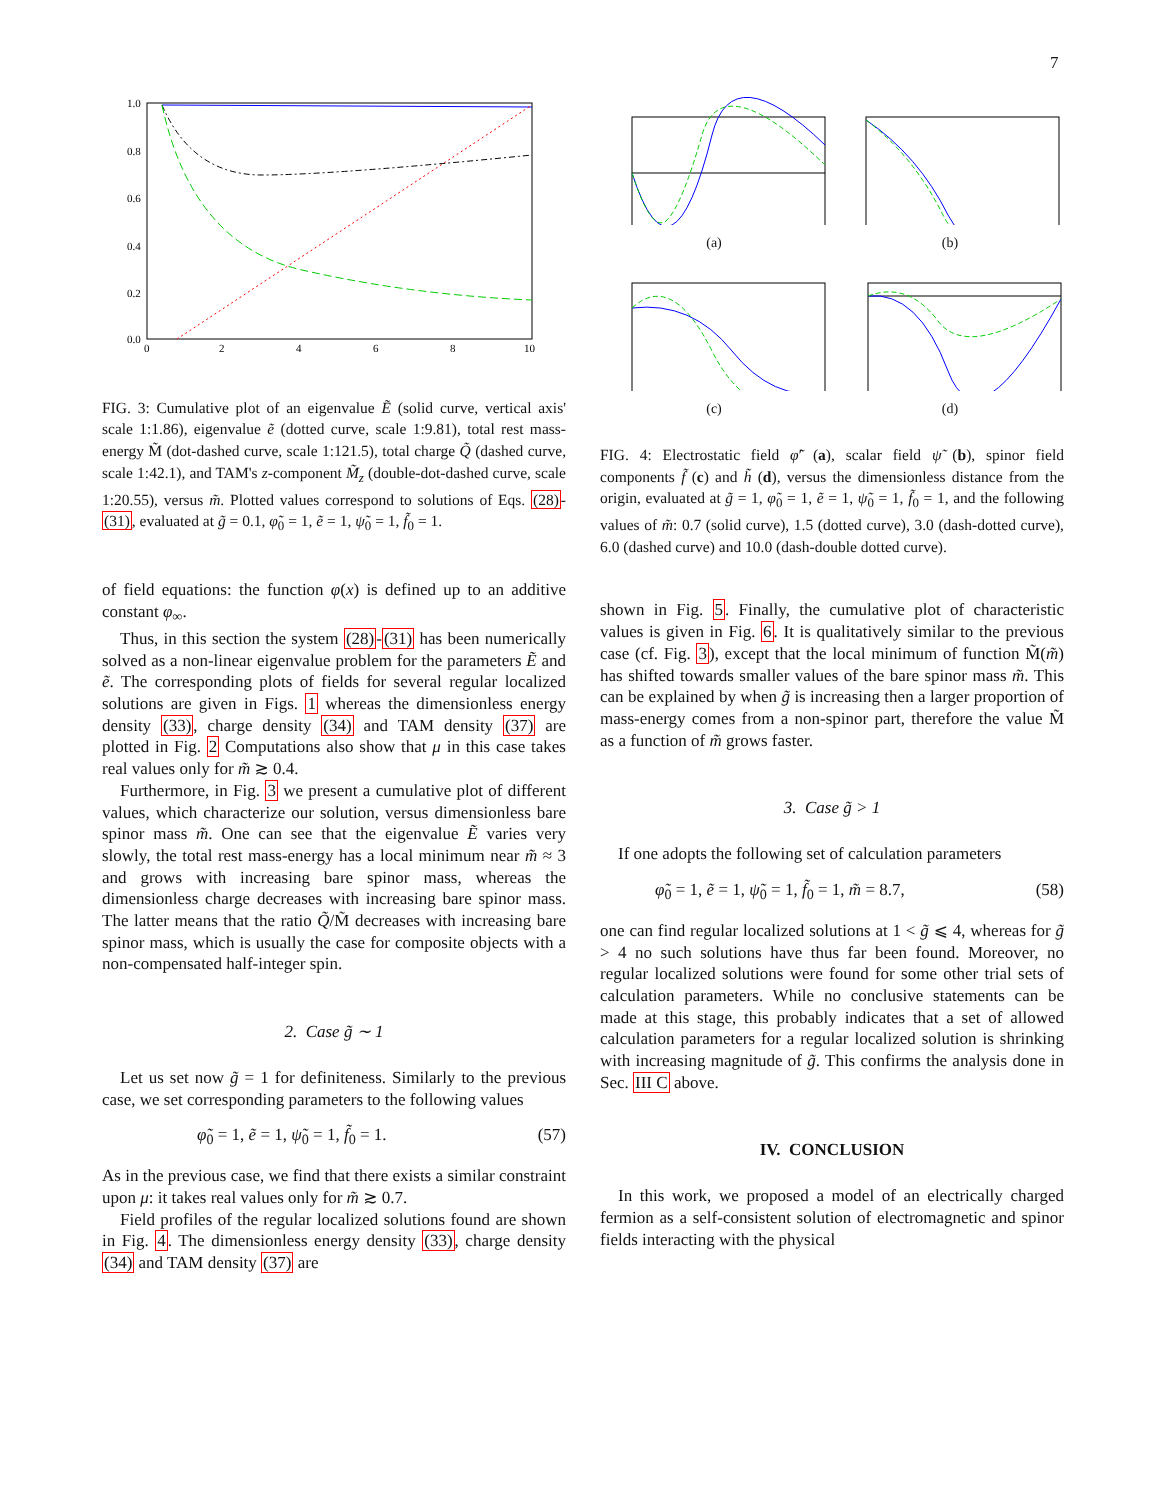7
1.0
0.8
0.6
0.4
0.2
0.0
0
2
4
6
8
10
FIG. 3: Cumulative plot of an eigenvalue Ẽ (solid curve, vertical axis' scale 1:1.86), eigenvalue ẽ (dotted curve, scale 1:9.81), total rest mass-energy M̃ (dot-dashed curve, scale 1:121.5), total charge Q̃ (dashed curve, scale 1:42.1), and TAM's z-component M̃<sub>z</sub> (double-dot-dashed curve, scale 1:20.55), versus m̃. Plotted values correspond to solutions of Eqs. (28)-(31), evaluated at g̃ = 0.1, φ̃<sub>0</sub> = 1, ẽ = 1, ψ̃<sub>0</sub> = 1, f̃<sub>0</sub> = 1.
of field equations: the function φ(x) is defined up to an additive constant φ<sub>∞</sub>.
Thus, in this section the system (28)-(31) has been numerically solved as a non-linear eigenvalue problem for the parameters Ẽ and ẽ. The corresponding plots of fields for several regular localized solutions are given in Figs. 1 whereas the dimensionless energy density (33), charge density (34) and TAM density (37) are plotted in Fig. 2 Computations also show that μ in this case takes real values only for m̃ ≳ 0.4.
Furthermore, in Fig. 3 we present a cumulative plot of different values, which characterize our solution, versus dimensionless bare spinor mass m̃. One can see that the eigenvalue Ẽ varies very slowly, the total rest mass-energy has a local minimum near m̃ ≈ 3 and grows with increasing bare spinor mass, whereas the dimensionless charge decreases with increasing bare spinor mass. The latter means that the ratio Q̃/M̃ decreases with increasing bare spinor mass, which is usually the case for composite objects with a non-compensated half-integer spin.
2. Case g̃ ∼ 1
Let us set now g̃ = 1 for definiteness. Similarly to the previous case, we set corresponding parameters to the following values
φ̃<sub>0</sub> = 1, ẽ = 1, ψ̃<sub>0</sub> = 1, f̃<sub>0</sub> = 1. (57)
As in the previous case, we find that there exists a similar constraint upon μ: it takes real values only for m̃ ≳ 0.7.
Field profiles of the regular localized solutions found are shown in Fig. 4. The dimensionless energy density (33), charge density (34) and TAM density (37) are
(a)
(b)
(c)
(d)
FIG. 4: Electrostatic field φ̃′ (a), scalar field ψ̃ (b), spinor field components f̃ (c) and h̃ (d), versus the dimensionless distance from the origin, evaluated at g̃ = 1, φ̃<sub>0</sub> = 1, ẽ = 1, ψ̃<sub>0</sub> = 1, f̃<sub>0</sub> = 1, and the following values of m̃: 0.7 (solid curve), 1.5 (dotted curve), 3.0 (dash-dotted curve), 6.0 (dashed curve) and 10.0 (dash-double dotted curve).
shown in Fig. 5. Finally, the cumulative plot of characteristic values is given in Fig. 6. It is qualitatively similar to the previous case (cf. Fig. 3), except that the local minimum of function M̃(m̃) has shifted towards smaller values of the bare spinor mass m̃. This can be explained by when g̃ is increasing then a larger proportion of mass-energy comes from a non-spinor part, therefore the value M̃ as a function of m̃ grows faster.
3. Case g̃ > 1
If one adopts the following set of calculation parameters
φ̃<sub>0</sub> = 1, ẽ = 1, ψ̃<sub>0</sub> = 1, f̃<sub>0</sub> = 1, m̃ = 8.7, (58)
one can find regular localized solutions at 1 < g̃ ⩽ 4, whereas for g̃ > 4 no such solutions have thus far been found. Moreover, no regular localized solutions were found for some other trial sets of calculation parameters. While no conclusive statements can be made at this stage, this probably indicates that a set of allowed calculation parameters for a regular localized solution is shrinking with increasing magnitude of g̃. This confirms the analysis done in Sec. III C above.
IV. CONCLUSION
In this work, we proposed a model of an electrically charged fermion as a self-consistent solution of electromagnetic and spinor fields interacting with the physical